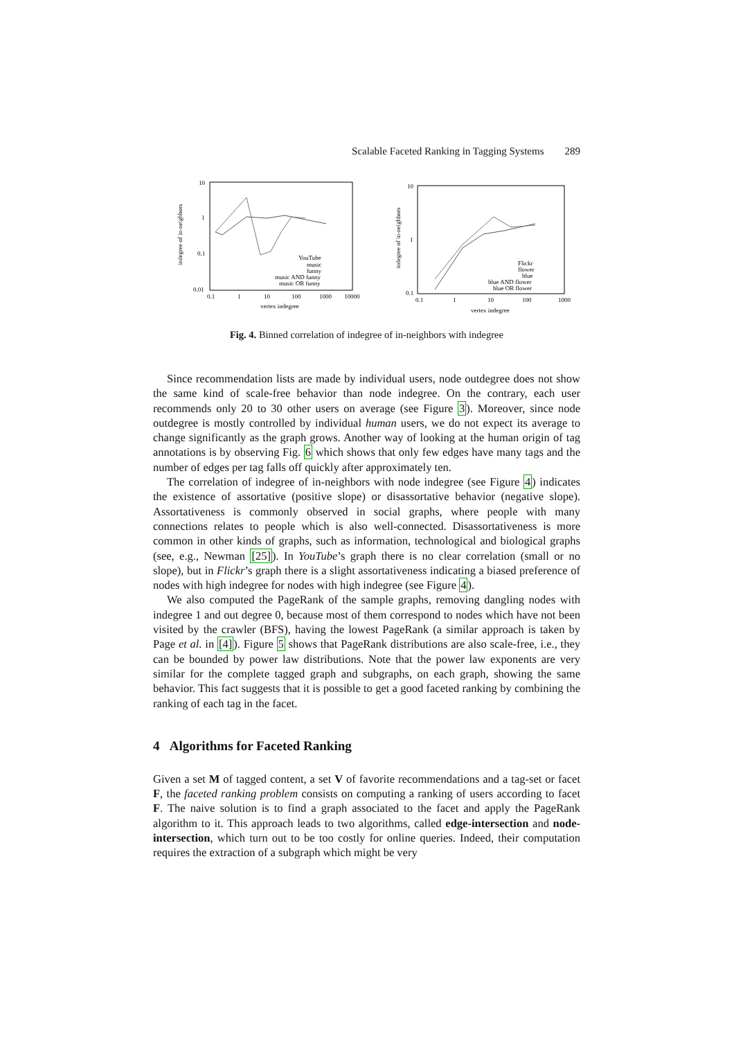Scalable Faceted Ranking in Tagging Systems 289
indegree of in-neighbors
10
1
0.1
0.01
0.1
1
10
100
1000
10000
vertex indegree
YouTube
music
funny
music AND funny
music OR funny
indegree of in-neighbors
10
1
0.1
0.1
1
10
100
1000
vertex indegree
Flickr
flower
blue
blue AND flower
blue OR flower
Fig. 4. Binned correlation of indegree of in-neighbors with indegree
Since recommendation lists are made by individual users, node outdegree does not show the same kind of scale-free behavior than node indegree. On the contrary, each user recommends only 20 to 30 other users on average (see Figure 3). Moreover, since node outdegree is mostly controlled by individual human users, we do not expect its average to change significantly as the graph grows. Another way of looking at the human origin of tag annotations is by observing Fig. 6 which shows that only few edges have many tags and the number of edges per tag falls off quickly after approximately ten.
The correlation of indegree of in-neighbors with node indegree (see Figure 4) indicates the existence of assortative (positive slope) or disassortative behavior (negative slope). Assortativeness is commonly observed in social graphs, where people with many connections relates to people which is also well-connected. Disassortativeness is more common in other kinds of graphs, such as information, technological and biological graphs (see, e.g., Newman [25]). In YouTube’s graph there is no clear correlation (small or no slope), but in Flickr’s graph there is a slight assortativeness indicating a biased preference of nodes with high indegree for nodes with high indegree (see Figure 4).
We also computed the PageRank of the sample graphs, removing dangling nodes with indegree 1 and out degree 0, because most of them correspond to nodes which have not been visited by the crawler (BFS), having the lowest PageRank (a similar approach is taken by Page et al. in [4]). Figure 5 shows that PageRank distributions are also scale-free, i.e., they can be bounded by power law distributions. Note that the power law exponents are very similar for the complete tagged graph and subgraphs, on each graph, showing the same behavior. This fact suggests that it is possible to get a good faceted ranking by combining the ranking of each tag in the facet.
4 Algorithms for Faceted Ranking
Given a set M of tagged content, a set V of favorite recommendations and a tag-set or facet F, the faceted ranking problem consists on computing a ranking of users according to facet F. The naive solution is to find a graph associated to the facet and apply the PageRank algorithm to it. This approach leads to two algorithms, called edge-intersection and node-intersection, which turn out to be too costly for online queries. Indeed, their computation requires the extraction of a subgraph which might be very